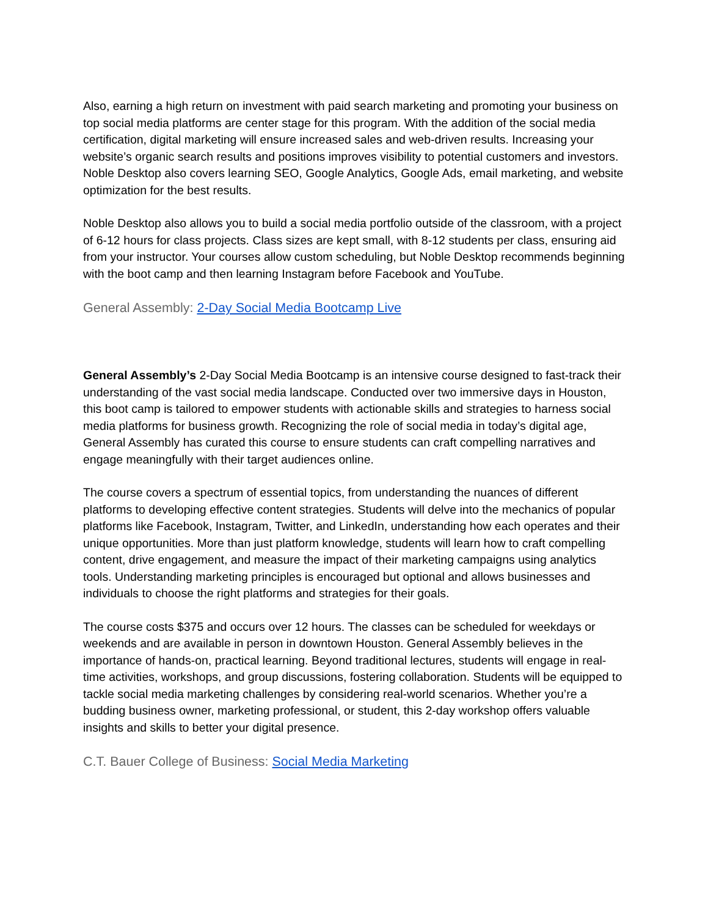Also, earning a high return on investment with paid search marketing and promoting your business on top social media platforms are center stage for this program. With the addition of the social media certification, digital marketing will ensure increased sales and web-driven results. Increasing your website’s organic search results and positions improves visibility to potential customers and investors. Noble Desktop also covers learning SEO, Google Analytics, Google Ads, email marketing, and website optimization for the best results.
Noble Desktop also allows you to build a social media portfolio outside of the classroom, with a project of 6-12 hours for class projects. Class sizes are kept small, with 8-12 students per class, ensuring aid from your instructor. Your courses allow custom scheduling, but Noble Desktop recommends beginning with the boot camp and then learning Instagram before Facebook and YouTube.
General Assembly: 2-Day Social Media Bootcamp Live
General Assembly’s 2-Day Social Media Bootcamp is an intensive course designed to fast-track their understanding of the vast social media landscape. Conducted over two immersive days in Houston, this boot camp is tailored to empower students with actionable skills and strategies to harness social media platforms for business growth. Recognizing the role of social media in today’s digital age, General Assembly has curated this course to ensure students can craft compelling narratives and engage meaningfully with their target audiences online.
The course covers a spectrum of essential topics, from understanding the nuances of different platforms to developing effective content strategies. Students will delve into the mechanics of popular platforms like Facebook, Instagram, Twitter, and LinkedIn, understanding how each operates and their unique opportunities. More than just platform knowledge, students will learn how to craft compelling content, drive engagement, and measure the impact of their marketing campaigns using analytics tools. Understanding marketing principles is encouraged but optional and allows businesses and individuals to choose the right platforms and strategies for their goals.
The course costs $375 and occurs over 12 hours. The classes can be scheduled for weekdays or weekends and are available in person in downtown Houston. General Assembly believes in the importance of hands-on, practical learning. Beyond traditional lectures, students will engage in real-time activities, workshops, and group discussions, fostering collaboration. Students will be equipped to tackle social media marketing challenges by considering real-world scenarios. Whether you’re a budding business owner, marketing professional, or student, this 2-day workshop offers valuable insights and skills to better your digital presence.
C.T. Bauer College of Business: Social Media Marketing